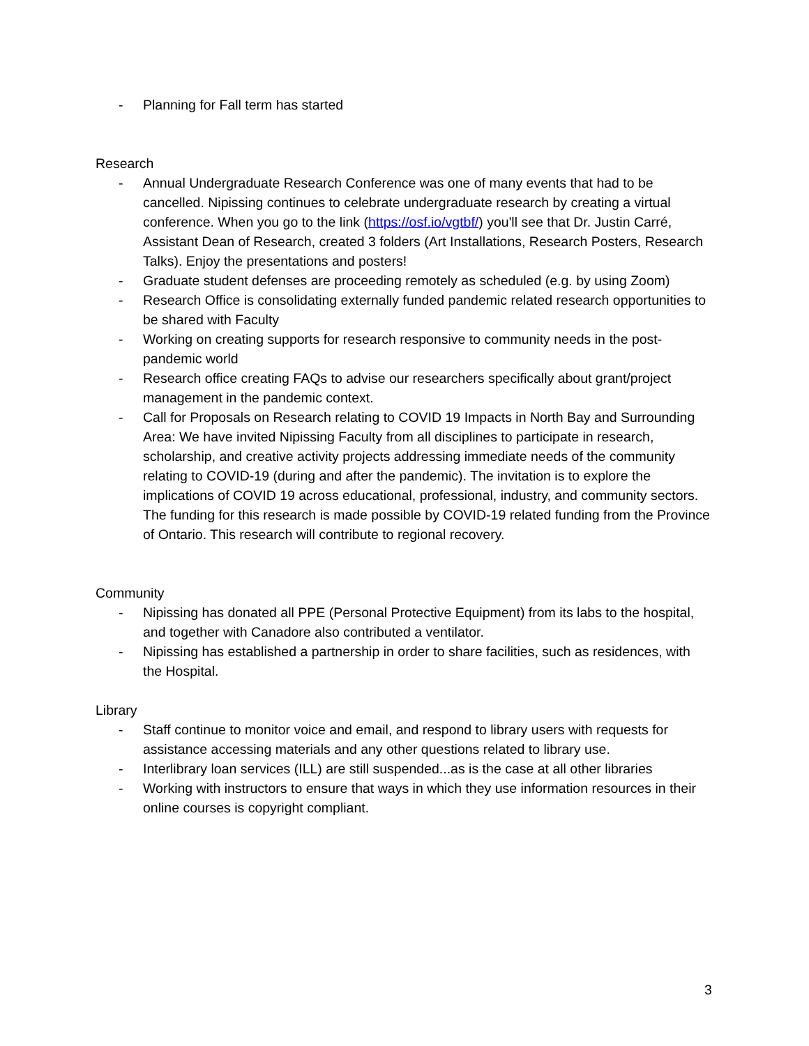- Planning for Fall term has started
Research
- Annual Undergraduate Research Conference was one of many events that had to be cancelled. Nipissing continues to celebrate undergraduate research by creating a virtual conference. When you go to the link (https://osf.io/vgtbf/) you'll see that Dr. Justin Carré, Assistant Dean of Research, created 3 folders (Art Installations, Research Posters, Research Talks). Enjoy the presentations and posters!
- Graduate student defenses are proceeding remotely as scheduled (e.g. by using Zoom)
- Research Office is consolidating externally funded pandemic related research opportunities to be shared with Faculty
- Working on creating supports for research responsive to community needs in the post-pandemic world
- Research office creating FAQs to advise our researchers specifically about grant/project management in the pandemic context.
- Call for Proposals on Research relating to COVID 19 Impacts in North Bay and Surrounding Area: We have invited Nipissing Faculty from all disciplines to participate in research, scholarship, and creative activity projects addressing immediate needs of the community relating to COVID-19 (during and after the pandemic). The invitation is to explore the implications of COVID 19 across educational, professional, industry, and community sectors. The funding for this research is made possible by COVID-19 related funding from the Province of Ontario. This research will contribute to regional recovery.
Community
- Nipissing has donated all PPE (Personal Protective Equipment) from its labs to the hospital, and together with Canadore also contributed a ventilator.
- Nipissing has established a partnership in order to share facilities, such as residences, with the Hospital.
Library
- Staff continue to monitor voice and email, and respond to library users with requests for assistance accessing materials and any other questions related to library use.
- Interlibrary loan services (ILL) are still suspended...as is the case at all other libraries
- Working with instructors to ensure that ways in which they use information resources in their online courses is copyright compliant.
3